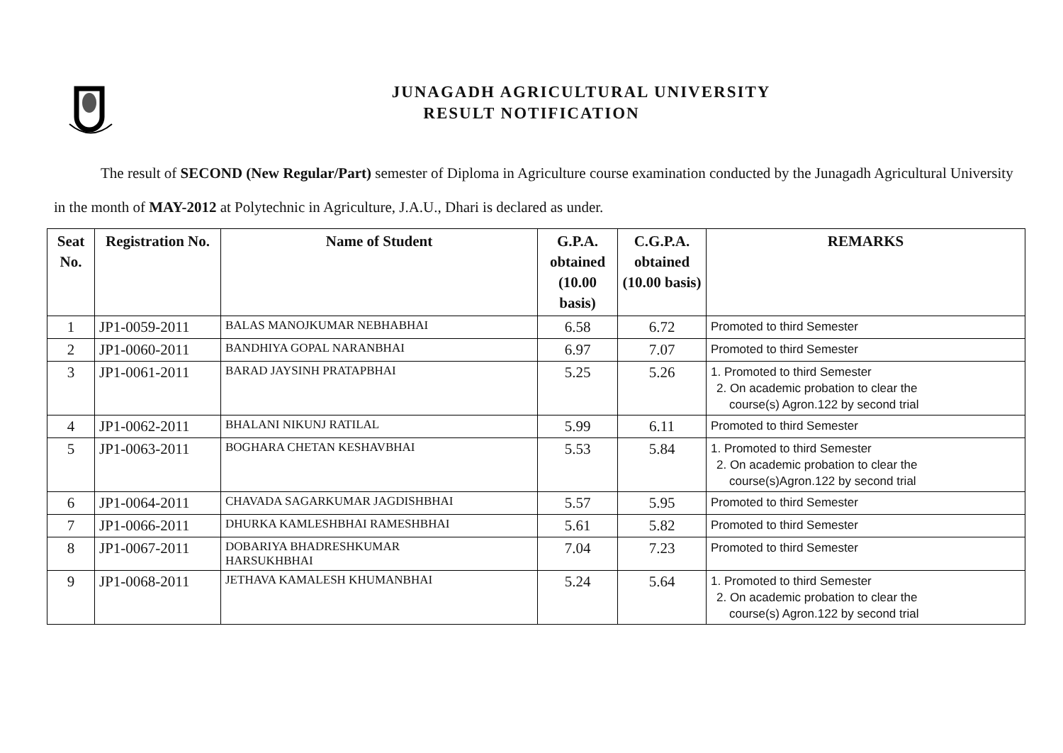JUNAGADH AGRICULTURAL UNIVERSITY
RESULT NOTIFICATION
The result of SECOND (New Regular/Part) semester of Diploma in Agriculture course examination conducted by the Junagadh Agricultural University in the month of MAY-2012 at Polytechnic in Agriculture, J.A.U., Dhari is declared as under.
| Seat No. | Registration No. | Name of Student | G.P.A. obtained (10.00 basis) | C.G.P.A. obtained (10.00 basis) | REMARKS |
| --- | --- | --- | --- | --- | --- |
| 1 | JP1-0059-2011 | BALAS MANOJKUMAR NEBHABHAI | 6.58 | 6.72 | Promoted to third Semester |
| 2 | JP1-0060-2011 | BANDHIYA GOPAL NARANBHAI | 6.97 | 7.07 | Promoted to third Semester |
| 3 | JP1-0061-2011 | BARAD JAYSINH PRATAPBHAI | 5.25 | 5.26 | 1. Promoted to third Semester 2. On academic probation to clear the course(s) Agron.122 by second trial |
| 4 | JP1-0062-2011 | BHALANI NIKUNJ RATILAL | 5.99 | 6.11 | Promoted to third Semester |
| 5 | JP1-0063-2011 | BOGHARA CHETAN KESHAVBHAI | 5.53 | 5.84 | 1. Promoted to third Semester 2. On academic probation to clear the course(s)Agron.122 by second trial |
| 6 | JP1-0064-2011 | CHAVADA SAGARKUMAR JAGDISHBHAI | 5.57 | 5.95 | Promoted to third Semester |
| 7 | JP1-0066-2011 | DHURKA KAMLESHBHAI RAMESHBHAI | 5.61 | 5.82 | Promoted to third Semester |
| 8 | JP1-0067-2011 | DOBARIYA BHADRESHKUMAR HARSUKHBHAI | 7.04 | 7.23 | Promoted to third Semester |
| 9 | JP1-0068-2011 | JETHAVA KAMALESH KHUMANBHAI | 5.24 | 5.64 | 1. Promoted to third Semester 2. On academic probation to clear the course(s) Agron.122 by second trial |